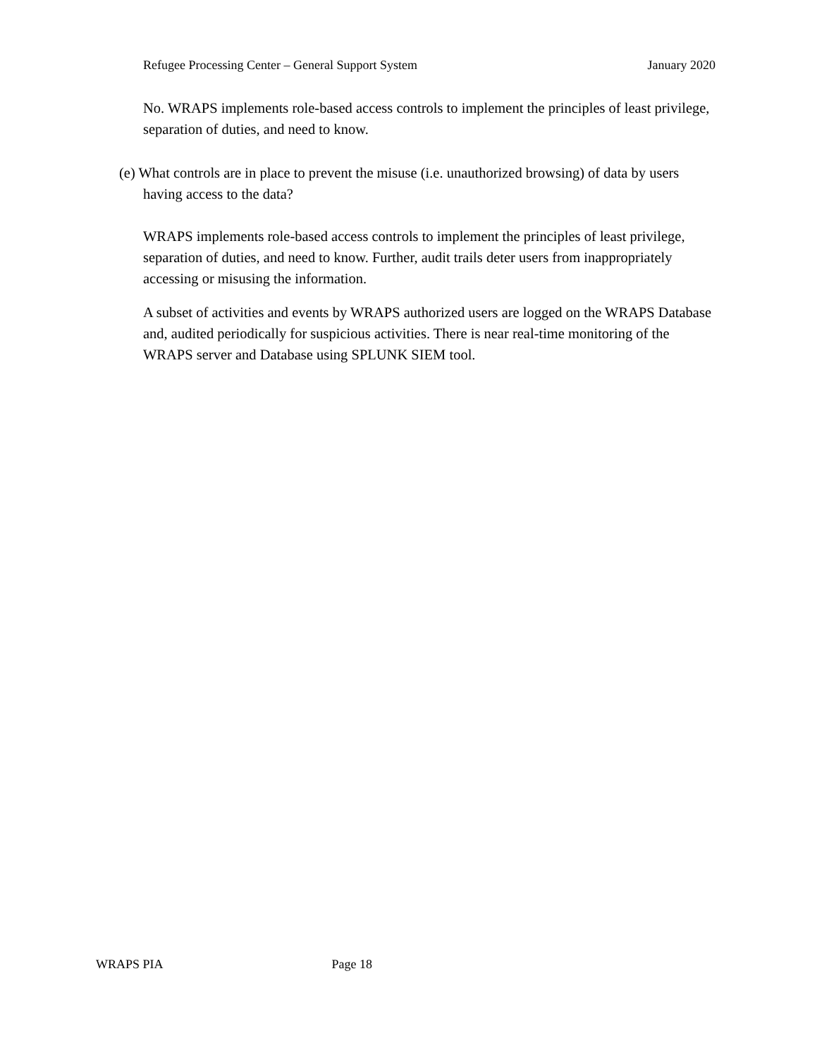Refugee Processing Center – General Support System January 2020
No. WRAPS implements role-based access controls to implement the principles of least privilege, separation of duties, and need to know.
(e) What controls are in place to prevent the misuse (i.e. unauthorized browsing) of data by users having access to the data?
WRAPS implements role-based access controls to implement the principles of least privilege, separation of duties, and need to know. Further, audit trails deter users from inappropriately accessing or misusing the information.
A subset of activities and events by WRAPS authorized users are logged on the WRAPS Database and, audited periodically for suspicious activities. There is near real-time monitoring of the WRAPS server and Database using SPLUNK SIEM tool.
WRAPS PIA Page 18